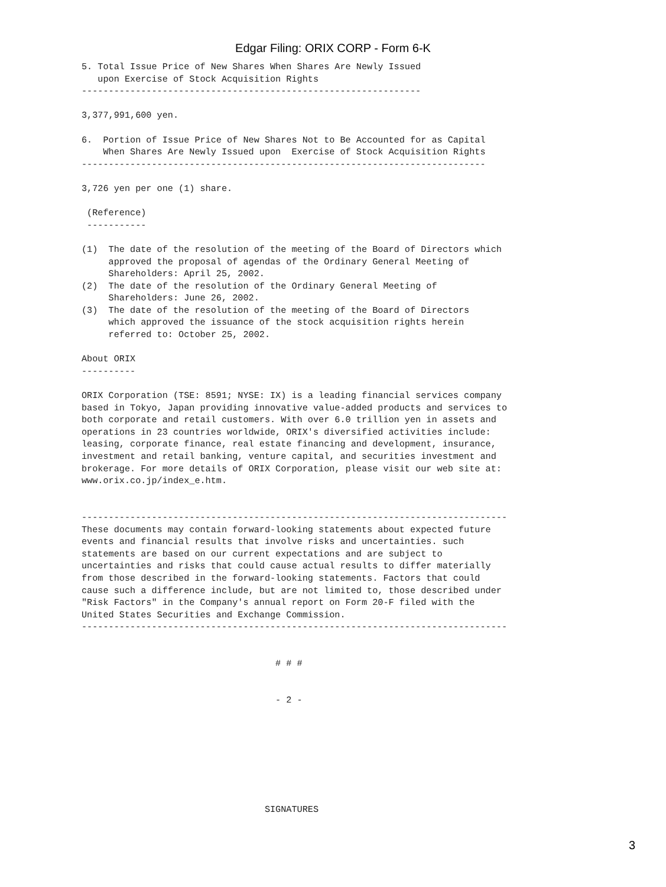Edgar Filing: ORIX CORP - Form 6-K
5. Total Issue Price of New Shares When Shares Are Newly Issued
   upon Exercise of Stock Acquisition Rights
---------------------------------------------------------------

3,377,991,600 yen.

6.  Portion of Issue Price of New Shares Not to Be Accounted for as Capital
    When Shares Are Newly Issued upon  Exercise of Stock Acquisition Rights
---------------------------------------------------------------------------

3,726 yen per one (1) share.

 (Reference)
 -----------

(1)  The date of the resolution of the meeting of the Board of Directors which
     approved the proposal of agendas of the Ordinary General Meeting of
     Shareholders: April 25, 2002.
(2)  The date of the resolution of the Ordinary General Meeting of
     Shareholders: June 26, 2002.
(3)  The date of the resolution of the meeting of the Board of Directors
     which approved the issuance of the stock acquisition rights herein
     referred to: October 25, 2002.

About ORIX
----------

ORIX Corporation (TSE: 8591; NYSE: IX) is a leading financial services company
based in Tokyo, Japan providing innovative value-added products and services to
both corporate and retail customers. With over 6.0 trillion yen in assets and
operations in 23 countries worldwide, ORIX's diversified activities include:
leasing, corporate finance, real estate financing and development, insurance,
investment and retail banking, venture capital, and securities investment and
brokerage. For more details of ORIX Corporation, please visit our web site at:
www.orix.co.jp/index_e.htm.


-------------------------------------------------------------------------------
These documents may contain forward-looking statements about expected future
events and financial results that involve risks and uncertainties. such
statements are based on our current expectations and are subject to
uncertainties and risks that could cause actual results to differ materially
from those described in the forward-looking statements. Factors that could
cause such a difference include, but are not limited to, those described under
"Risk Factors" in the Company's annual report on Form 20-F filed with the
United States Securities and Exchange Commission.
-------------------------------------------------------------------------------


                                    # # #


                                    - 2 -








                                  SIGNATURES
3